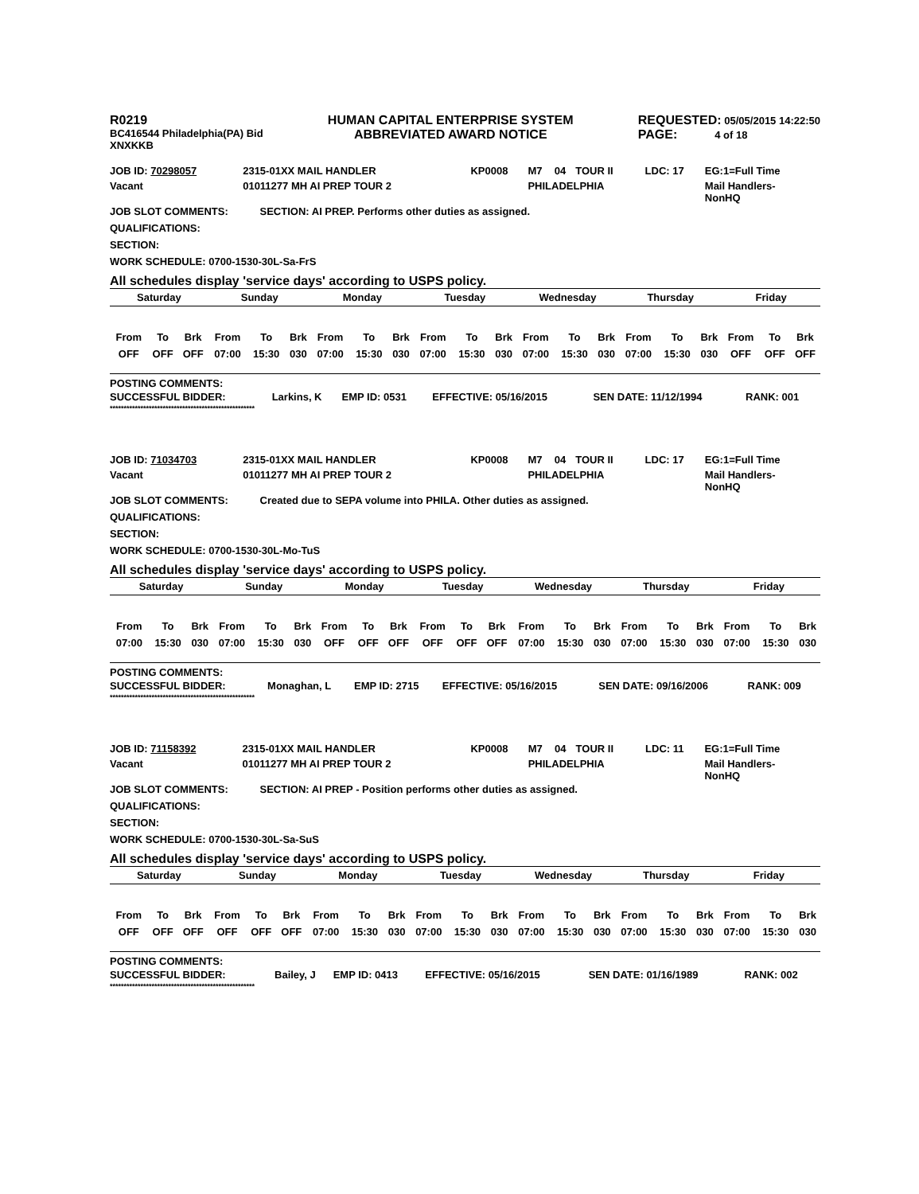R0219
BC416544 Philadelphia(PA) Bid
XNXKKB
HUMAN CAPITAL ENTERPRISE SYSTEM
ABBREVIATED AWARD NOTICE
REQUESTED: 05/05/2015 14:22:50
PAGE: 4 of 18
| JOB ID: 70298057 | 2315-01XX MAIL HANDLER | KP0008 | M7 | 04 | TOUR II | LDC: 17 | EG:1=Full Time |
| Vacant | 01011277 MH AI PREP TOUR 2 | | PHILADELPHIA | | | | Mail Handlers- NonHQ |
JOB SLOT COMMENTS: SECTION: AI PREP. Performs other duties as assigned.
QUALIFICATIONS:
SECTION:
WORK SCHEDULE: 0700-1530-30L-Sa-FrS
All schedules display 'service days' according to USPS policy.
| Saturday | | | Sunday | | | Monday | | | Tuesday | | | Wednesday | | | Thursday | | | Friday | | |
| --- | --- | --- | --- | --- | --- | --- | --- | --- | --- | --- | --- | --- | --- | --- | --- | --- | --- | --- | --- | --- |
| From | To | Brk | From | To | Brk | From | To | Brk | From | To | Brk | From | To | Brk | From | To | Brk | From | To | Brk |
| OFF | OFF | OFF | 07:00 | 15:30 | 030 | 07:00 | 15:30 | 030 | 07:00 | 15:30 | 030 | 07:00 | 15:30 | 030 | 07:00 | 15:30 | 030 | OFF | OFF | OFF |
POSTING COMMENTS:
| SUCCESSFUL BIDDER: | Larkins, K | EMP ID: 0531 | EFFECTIVE: 05/16/2015 | SEN DATE: 11/12/1994 | RANK: 001 |
****************************************************
| JOB ID: 71034703 | 2315-01XX MAIL HANDLER | KP0008 | M7 | 04 | TOUR II | LDC: 17 | EG:1=Full Time |
| Vacant | 01011277 MH AI PREP TOUR 2 | | PHILADELPHIA | | | | Mail Handlers- NonHQ |
JOB SLOT COMMENTS: Created due to SEPA volume into PHILA. Other duties as assigned.
QUALIFICATIONS:
SECTION:
WORK SCHEDULE: 0700-1530-30L-Mo-TuS
All schedules display 'service days' according to USPS policy.
| Saturday | | | Sunday | | | Monday | | | Tuesday | | | Wednesday | | | Thursday | | | Friday | | |
| --- | --- | --- | --- | --- | --- | --- | --- | --- | --- | --- | --- | --- | --- | --- | --- | --- | --- | --- | --- | --- |
| From | To | Brk | From | To | Brk | From | To | Brk | From | To | Brk | From | To | Brk | From | To | Brk | From | To | Brk |
| 07:00 | 15:30 | 030 | 07:00 | 15:30 | 030 | OFF | OFF | OFF | OFF | OFF | OFF | 07:00 | 15:30 | 030 | 07:00 | 15:30 | 030 | 07:00 | 15:30 | 030 |
POSTING COMMENTS:
| SUCCESSFUL BIDDER: | Monaghan, L | EMP ID: 2715 | EFFECTIVE: 05/16/2015 | SEN DATE: 09/16/2006 | RANK: 009 |
****************************************************
| JOB ID: 71158392 | 2315-01XX MAIL HANDLER | KP0008 | M7 | 04 | TOUR II | LDC: 11 | EG:1=Full Time |
| Vacant | 01011277 MH AI PREP TOUR 2 | | PHILADELPHIA | | | | Mail Handlers- NonHQ |
JOB SLOT COMMENTS: SECTION: AI PREP - Position performs other duties as assigned.
QUALIFICATIONS:
SECTION:
WORK SCHEDULE: 0700-1530-30L-Sa-SuS
All schedules display 'service days' according to USPS policy.
| Saturday | | | Sunday | | | Monday | | | Tuesday | | | Wednesday | | | Thursday | | | Friday | | |
| --- | --- | --- | --- | --- | --- | --- | --- | --- | --- | --- | --- | --- | --- | --- | --- | --- | --- | --- | --- | --- |
| From | To | Brk | From | To | Brk | From | To | Brk | From | To | Brk | From | To | Brk | From | To | Brk | From | To | Brk |
| OFF | OFF | OFF | OFF | OFF | OFF | 07:00 | 15:30 | 030 | 07:00 | 15:30 | 030 | 07:00 | 15:30 | 030 | 07:00 | 15:30 | 030 | 07:00 | 15:30 | 030 |
POSTING COMMENTS:
| SUCCESSFUL BIDDER: | Bailey, J | EMP ID: 0413 | EFFECTIVE: 05/16/2015 | SEN DATE: 01/16/1989 | RANK: 002 |
****************************************************